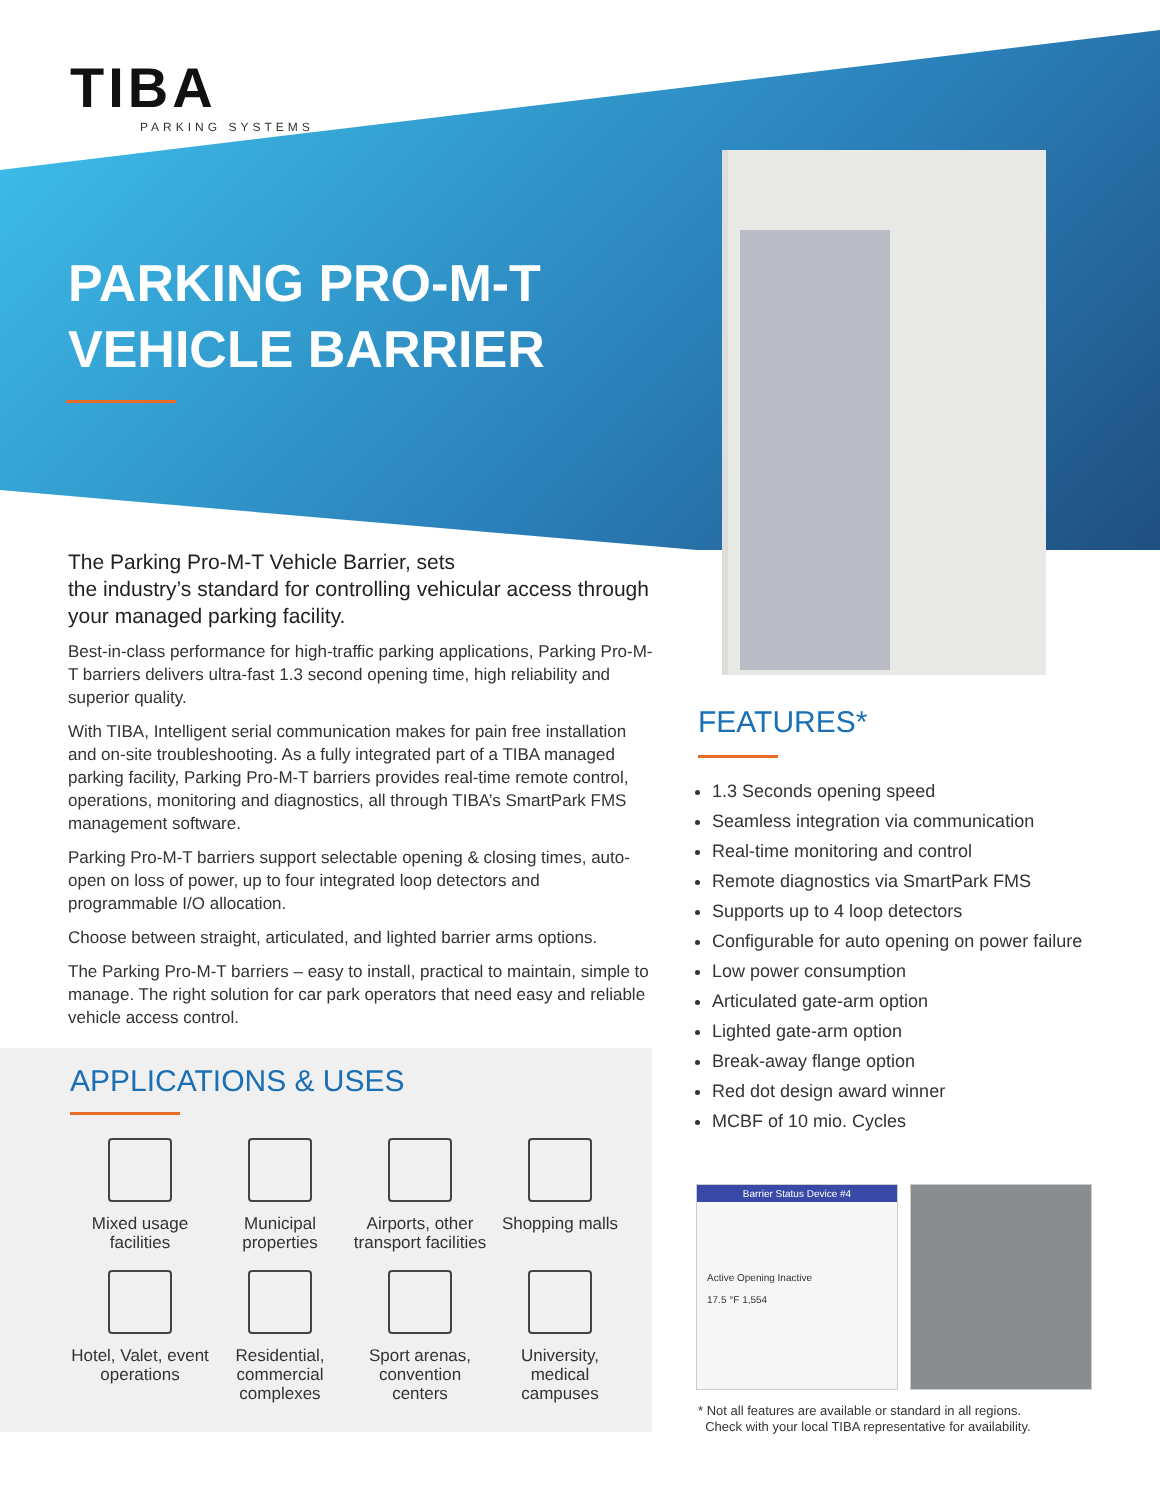TIBA
PARKING SYSTEMS
PARKING PRO-M-T
VEHICLE BARRIER
The Parking Pro-M-T Vehicle Barrier, sets
the industry’s standard for controlling vehicular access through your managed parking facility.
Best-in-class performance for high-traffic parking applications, Parking Pro-M-T barriers delivers ultra-fast 1.3 second opening time, high reliability and superior quality.
With TIBA, Intelligent serial communication makes for pain free installation and on-site troubleshooting. As a fully integrated part of a TIBA managed parking facility, Parking Pro-M-T barriers provides real-time remote control, operations, monitoring and diagnostics, all through TIBA’s SmartPark FMS management software.
Parking Pro-M-T barriers support selectable opening & closing times, auto-open on loss of power, up to four integrated loop detectors and programmable I/O allocation.
Choose between straight, articulated, and lighted barrier arms options.
The Parking Pro-M-T barriers – easy to install, practical to maintain, simple to manage. The right solution for car park operators that need easy and reliable vehicle access control.
APPLICATIONS & USES
Mixed usage facilities
Municipal properties
Airports, other transport facilities
Shopping malls
Hotel, Valet, event operations
Residential, commercial complexes
Sport arenas, convention centers
University, medical campuses
FEATURES*
1.3 Seconds opening speed
Seamless integration via communication
Real-time monitoring and control
Remote diagnostics via SmartPark FMS
Supports up to 4 loop detectors
Configurable for auto opening on power failure
Low power consumption
Articulated gate-arm option
Lighted gate-arm option
Break-away flange option
Red dot design award winner
MCBF of 10 mio. Cycles
Barrier Status Device #4
Active Opening Inactive
17.5 °F 1,554
* Not all features are available or standard in all regions.
Check with your local TIBA representative for availability.